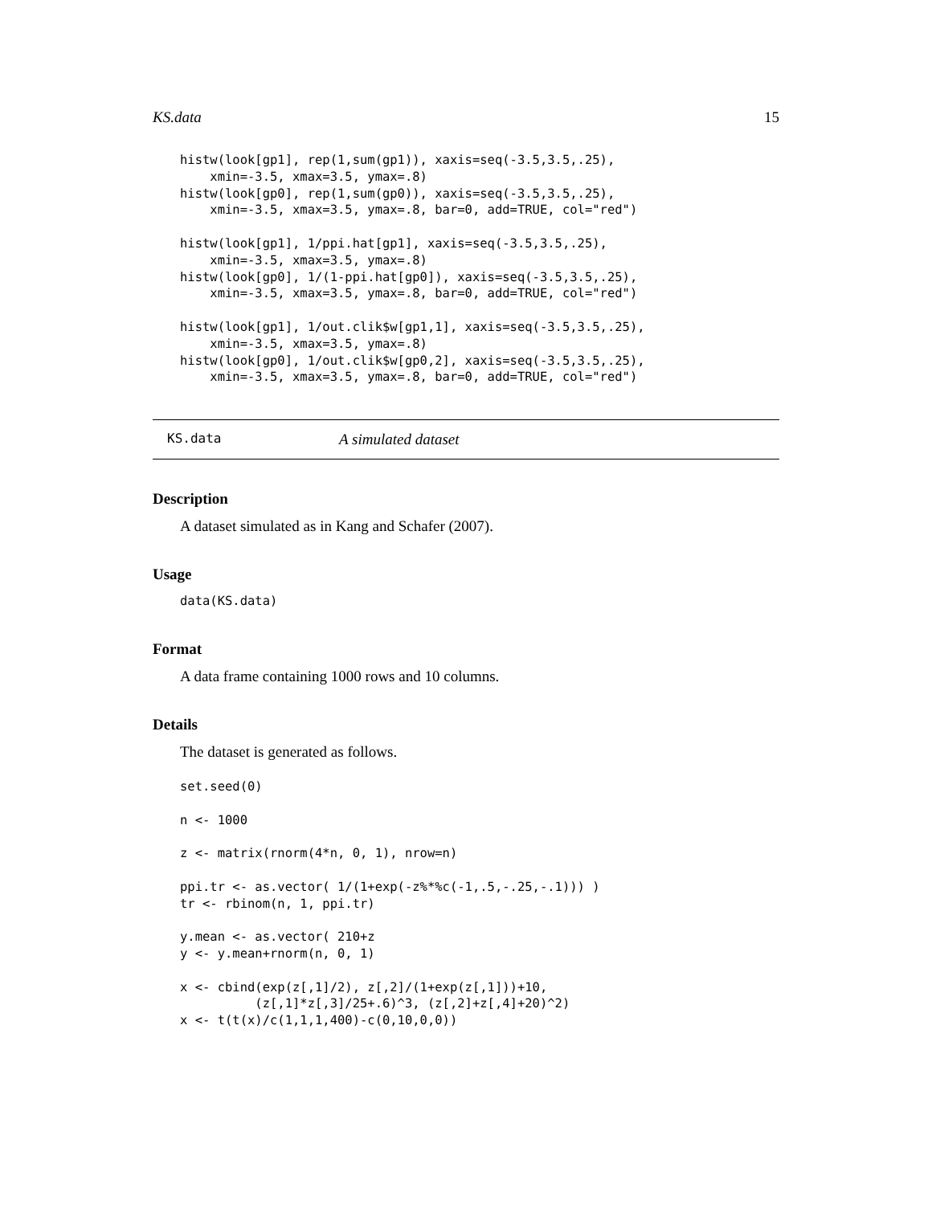KS.data 15
histw(look[gp1], rep(1,sum(gp1)), xaxis=seq(-3.5,3.5,.25),
    xmin=-3.5, xmax=3.5, ymax=.8)
histw(look[gp0], rep(1,sum(gp0)), xaxis=seq(-3.5,3.5,.25),
    xmin=-3.5, xmax=3.5, ymax=.8, bar=0, add=TRUE, col="red")

histw(look[gp1], 1/ppi.hat[gp1], xaxis=seq(-3.5,3.5,.25),
    xmin=-3.5, xmax=3.5, ymax=.8)
histw(look[gp0], 1/(1-ppi.hat[gp0]), xaxis=seq(-3.5,3.5,.25),
    xmin=-3.5, xmax=3.5, ymax=.8, bar=0, add=TRUE, col="red")

histw(look[gp1], 1/out.clik$w[gp1,1], xaxis=seq(-3.5,3.5,.25),
    xmin=-3.5, xmax=3.5, ymax=.8)
histw(look[gp0], 1/out.clik$w[gp0,2], xaxis=seq(-3.5,3.5,.25),
    xmin=-3.5, xmax=3.5, ymax=.8, bar=0, add=TRUE, col="red")
KS.data A simulated dataset
Description
A dataset simulated as in Kang and Schafer (2007).
Usage
data(KS.data)
Format
A data frame containing 1000 rows and 10 columns.
Details
The dataset is generated as follows.
set.seed(0)

n <- 1000

z <- matrix(rnorm(4*n, 0, 1), nrow=n)

ppi.tr <- as.vector( 1/(1+exp(-z%*%c(-1,.5,-.25,-.1))) )
tr <- rbinom(n, 1, ppi.tr)

y.mean <- as.vector( 210+z
y <- y.mean+rnorm(n, 0, 1)

x <- cbind(exp(z[,1]/2), z[,2]/(1+exp(z[,1]))+10,
          (z[,1]*z[,3]/25+.6)^3, (z[,2]+z[,4]+20)^2)
x <- t(t(x)/c(1,1,1,400)-c(0,10,0,0))